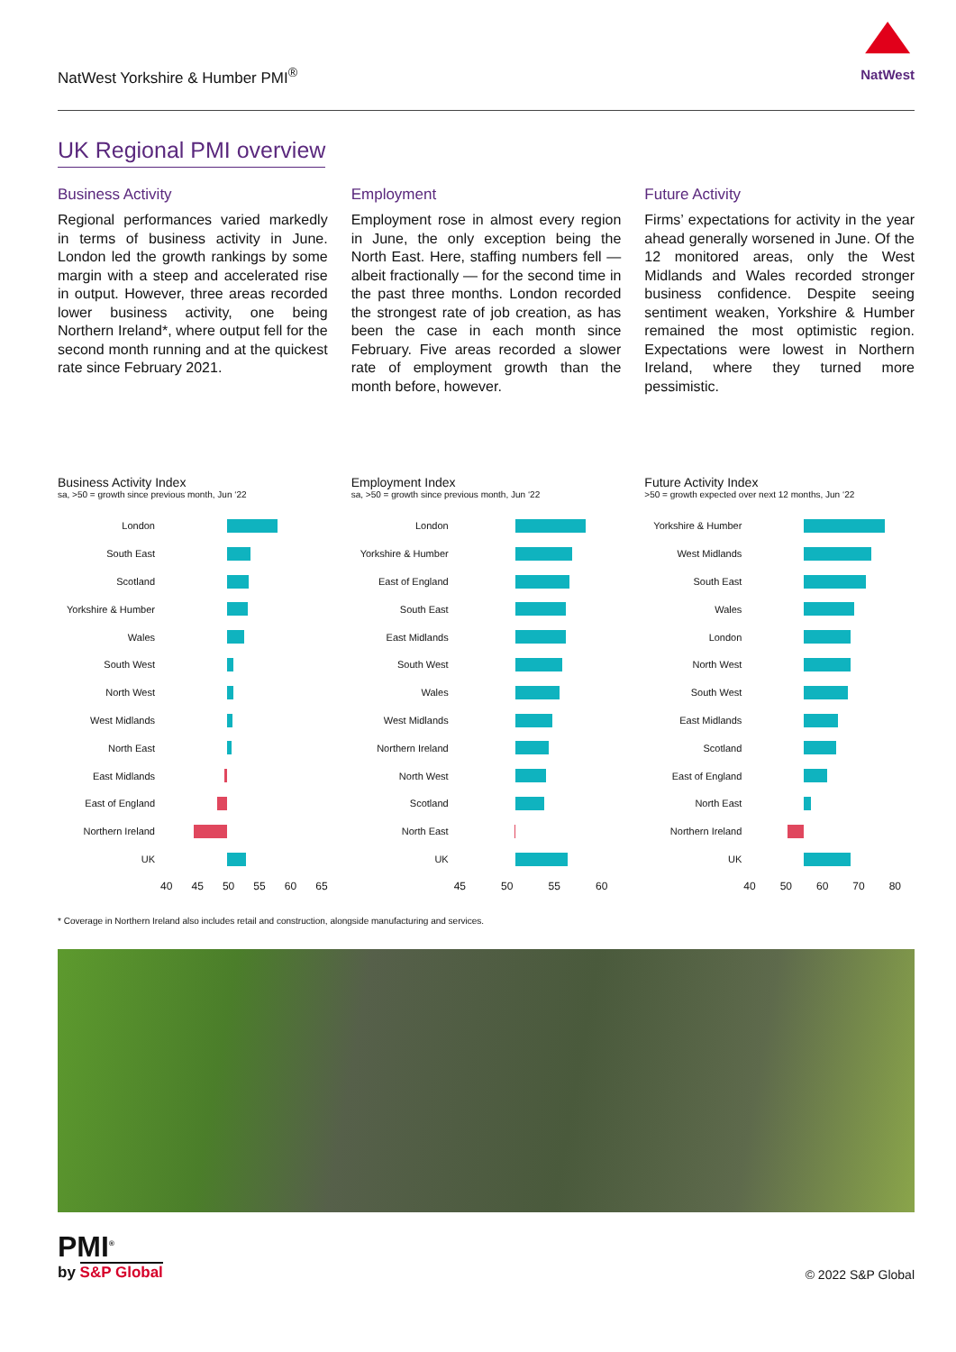NatWest Yorkshire & Humber PMI<sup>®</sup>
NatWest
UK Regional PMI overview
Business Activity
Regional performances varied markedly in terms of business activity in June. London led the growth rankings by some margin with a steep and accelerated rise in output. However, three areas recorded lower business activity, one being Northern Ireland*, where output fell for the second month running and at the quickest rate since February 2021.
Employment
Employment rose in almost every region in June, the only exception being the North East. Here, staffing numbers fell — albeit fractionally — for the second time in the past three months. London recorded the strongest rate of job creation, as has been the case in each month since February. Five areas recorded a slower rate of employment growth than the month before, however.
Future Activity
Firms’ expectations for activity in the year ahead generally worsened in June. Of the 12 monitored areas, only the West Midlands and Wales recorded stronger business confidence. Despite seeing sentiment weaken, Yorkshire & Humber remained the most optimistic region. Expectations were lowest in Northern Ireland, where they turned more pessimistic.
Business Activity Index
sa, >50 = growth since previous month, Jun ‘22
London
South East
Scotland
Yorkshire & Humber
Wales
South West
North West
West Midlands
North East
East Midlands
East of England
Northern Ireland
UK
40 45 50 55 60 65
Employment Index
sa, >50 = growth since previous month, Jun ‘22
London
Yorkshire & Humber
East of England
South East
East Midlands
South West
Wales
West Midlands
Northern Ireland
North West
Scotland
North East
UK
45 50 55 60
Future Activity Index
>50 = growth expected over next 12 months, Jun ‘22
Yorkshire & Humber
West Midlands
South East
Wales
London
North West
South West
East Midlands
Scotland
East of England
North East
Northern Ireland
UK
40 50 60 70 80
* Coverage in Northern Ireland also includes retail and construction, alongside manufacturing and services.
PMI<sup>®</sup>
by S&P Global
© 2022 S&P Global